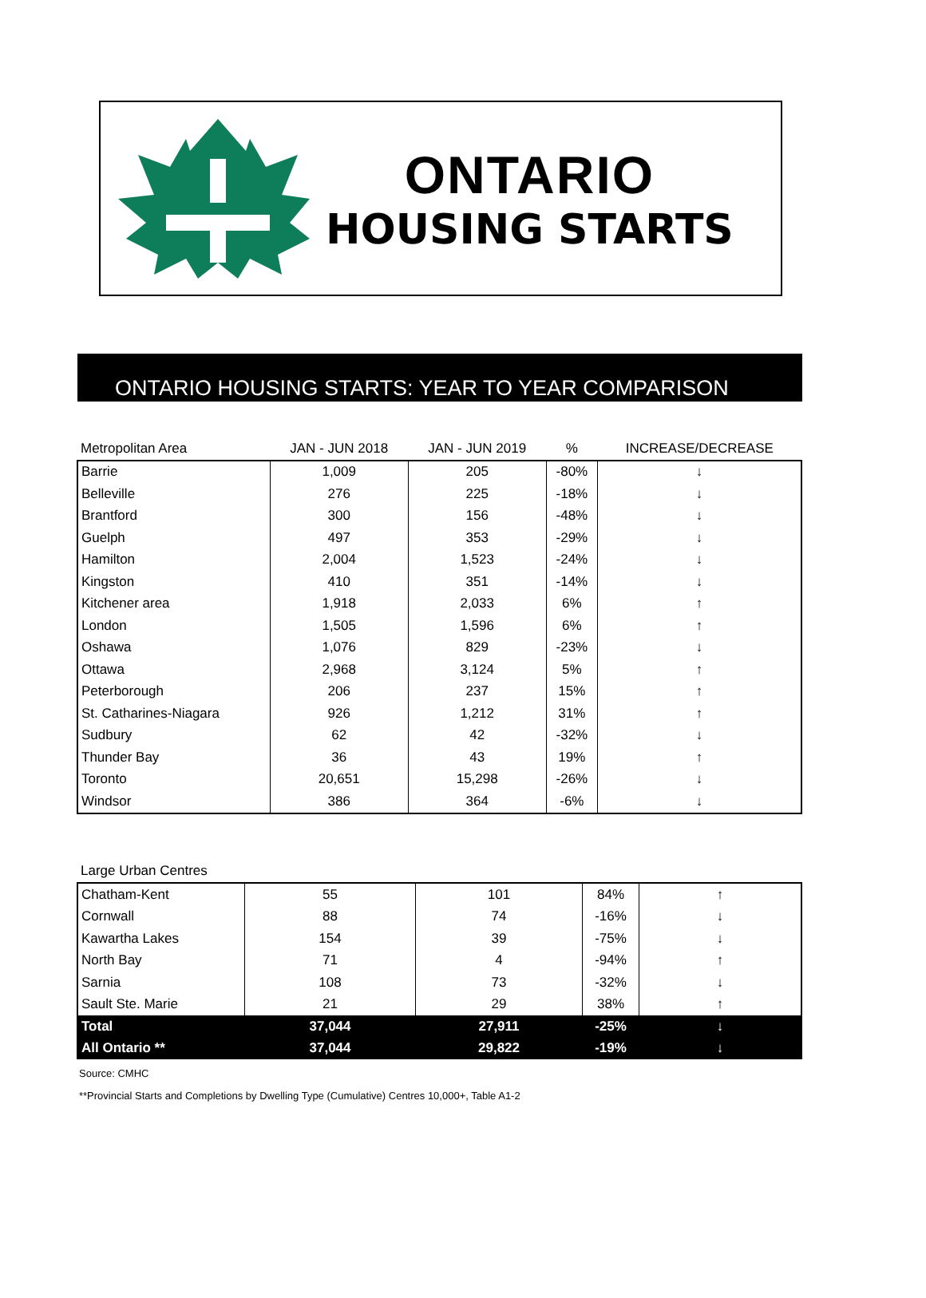ONTARIO
HOUSING STARTS
ONTARIO HOUSING STARTS: YEAR TO YEAR COMPARISON
| Metropolitan Area | JAN - JUN 2018 | JAN - JUN 2019 | % | INCREASE/DECREASE |
| --- | --- | --- | --- | --- |
| Barrie | 1,009 | 205 | -80% | ↓ |
| Belleville | 276 | 225 | -18% | ↓ |
| Brantford | 300 | 156 | -48% | ↓ |
| Guelph | 497 | 353 | -29% | ↓ |
| Hamilton | 2,004 | 1,523 | -24% | ↓ |
| Kingston | 410 | 351 | -14% | ↓ |
| Kitchener area | 1,918 | 2,033 | 6% | ↑ |
| London | 1,505 | 1,596 | 6% | ↑ |
| Oshawa | 1,076 | 829 | -23% | ↓ |
| Ottawa | 2,968 | 3,124 | 5% | ↑ |
| Peterborough | 206 | 237 | 15% | ↑ |
| St. Catharines-Niagara | 926 | 1,212 | 31% | ↑ |
| Sudbury | 62 | 42 | -32% | ↓ |
| Thunder Bay | 36 | 43 | 19% | ↑ |
| Toronto | 20,651 | 15,298 | -26% | ↓ |
| Windsor | 386 | 364 | -6% | ↓ |
| Large Urban Centres | | | | |
| --- | --- | --- | --- | --- |
| Chatham-Kent | 55 | 101 | 84% | ↑ |
| Cornwall | 88 | 74 | -16% | ↓ |
| Kawartha Lakes | 154 | 39 | -75% | ↓ |
| North Bay | 71 | 4 | -94% | ↑ |
| Sarnia | 108 | 73 | -32% | ↓ |
| Sault Ste. Marie | 21 | 29 | 38% | ↑ |
| Total | 37,044 | 27,911 | -25% | ↓ |
| All Ontario ** | 37,044 | 29,822 | -19% | ↓ |
Source: CMHC
**Provincial Starts and Completions by Dwelling Type (Cumulative) Centres 10,000+, Table A1-2